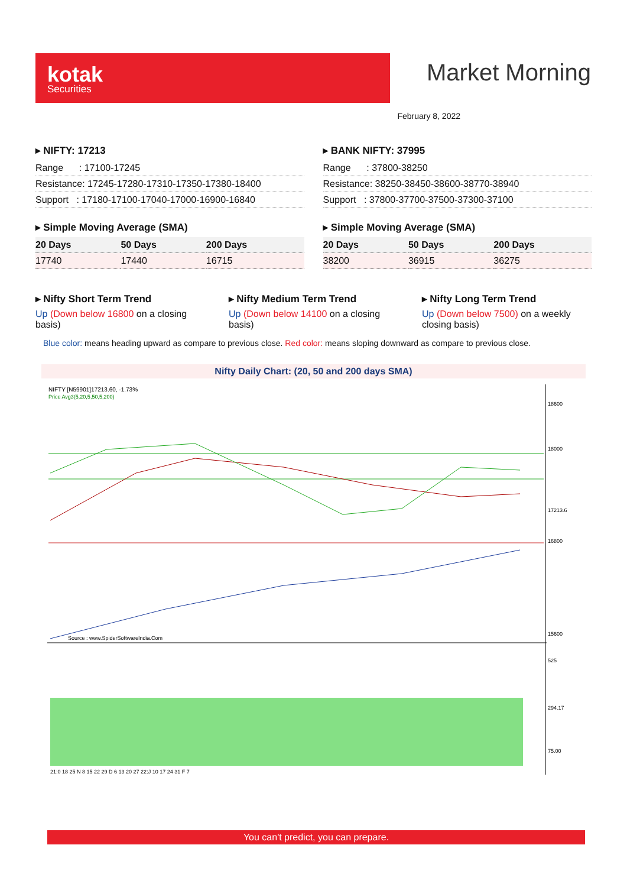kotak
Securities
Market Morning
February 8, 2022
▸ NIFTY: 17213
| Range : 17100-17245 |
| Resistance: 17245-17280-17310-17350-17380-18400 |
| Support : 17180-17100-17040-17000-16900-16840 |
▸ Simple Moving Average (SMA)
| 20 Days | 50 Days | 200 Days |
| --- | --- | --- |
| 17740 | 17440 | 16715 |
▸ BANK NIFTY: 37995
| Range : 37800-38250 |
| Resistance: 38250-38450-38600-38770-38940 |
| Support : 37800-37700-37500-37300-37100 |
▸ Simple Moving Average (SMA)
| 20 Days | 50 Days | 200 Days |
| --- | --- | --- |
| 38200 | 36915 | 36275 |
▸ Nifty Short Term Trend
Up (Down below 16800 on a closing basis)
▸ Nifty Medium Term Trend
Up (Down below 14100 on a closing basis)
▸ Nifty Long Term Trend
Up (Down below 7500) on a weekly closing basis)
Blue color: means heading upward as compare to previous close. Red color: means sloping downward as compare to previous close.
Nifty Daily Chart: (20, 50 and 200 days SMA)
NIFTY [N59901]17213.60, -1.73%
Price Avg3(5,20,5,50,5,200)
Source : www.SpiderSoftwareIndia.Com
18600
18000
17213.6
16800
15600
525
294.17
75.00
21:0 18 25 N 8 15 22 29 D 6 13 20 27 22:J 10 17 24 31 F 7
You can't predict, you can prepare.